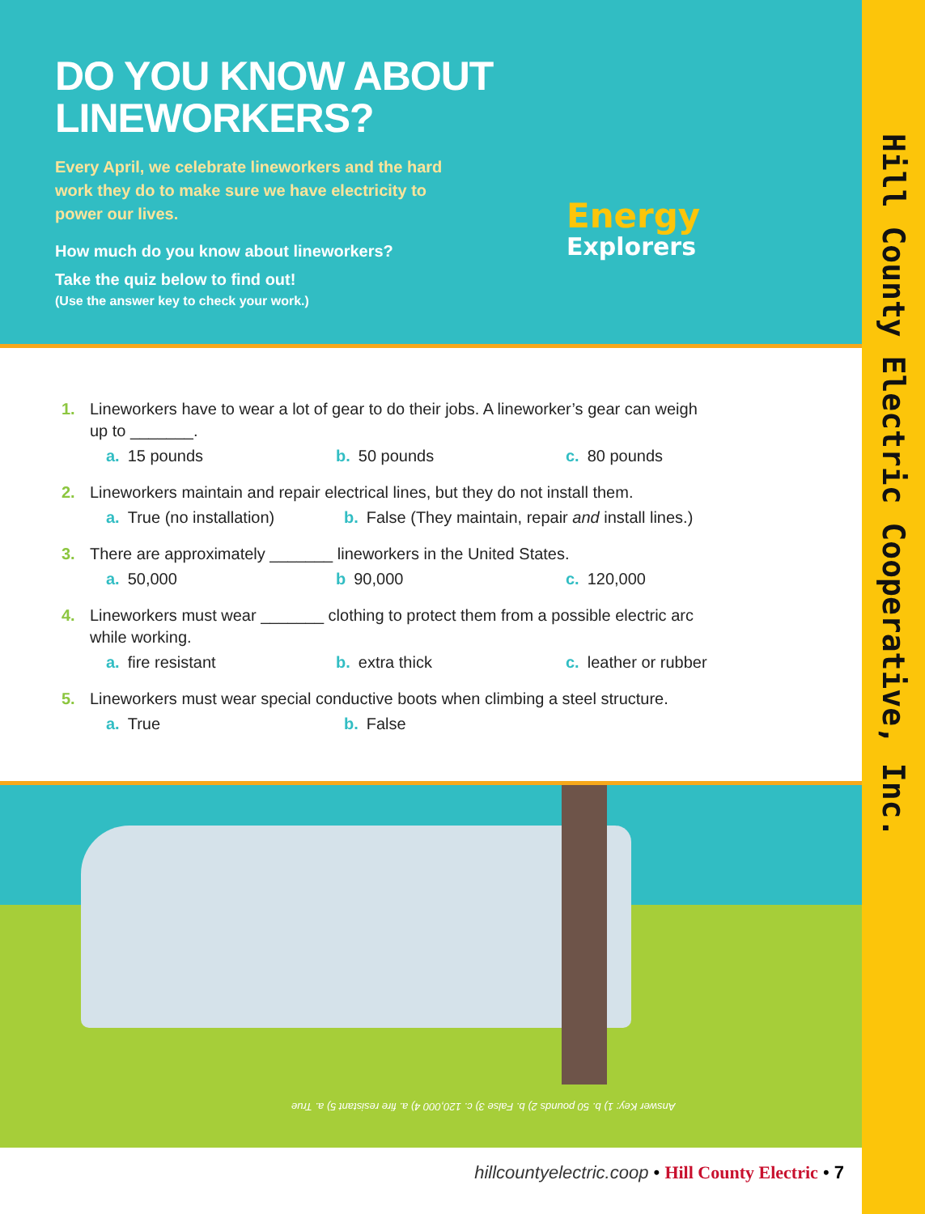Hill County Electric Cooperative, Inc.
DO YOU KNOW ABOUT
LINEWORKERS?
Every April, we celebrate lineworkers and the hard work they do to make sure we have electricity to power our lives.
How much do you know about lineworkers?
Take the quiz below to find out!
(Use the answer key to check your work.)
Energy
Explorers
1. Lineworkers have to wear a lot of gear to do their jobs. A lineworker’s gear can weigh
up to _______.
a. 15 pounds b. 50 pounds c. 80 pounds
2. Lineworkers maintain and repair electrical lines, but they do not install them.
a. True (no installation)
b. False (They maintain, repair and install lines.)
3. There are approximately _______ lineworkers in the United States.
a. 50,000 b 90,000 c. 120,000
4. Lineworkers must wear _______ clothing to protect them from a possible electric arc
while working.
a. fire resistant b. extra thick c. leather or rubber
5. Lineworkers must wear special conductive boots when climbing a steel structure.
a. True b. False
Answer Key: 1) b. 50 pounds 2) b. False 3) c. 120,000 4) a. fire resistant 5) a. True
hillcountyelectric.coop • Hill County Electric • 7